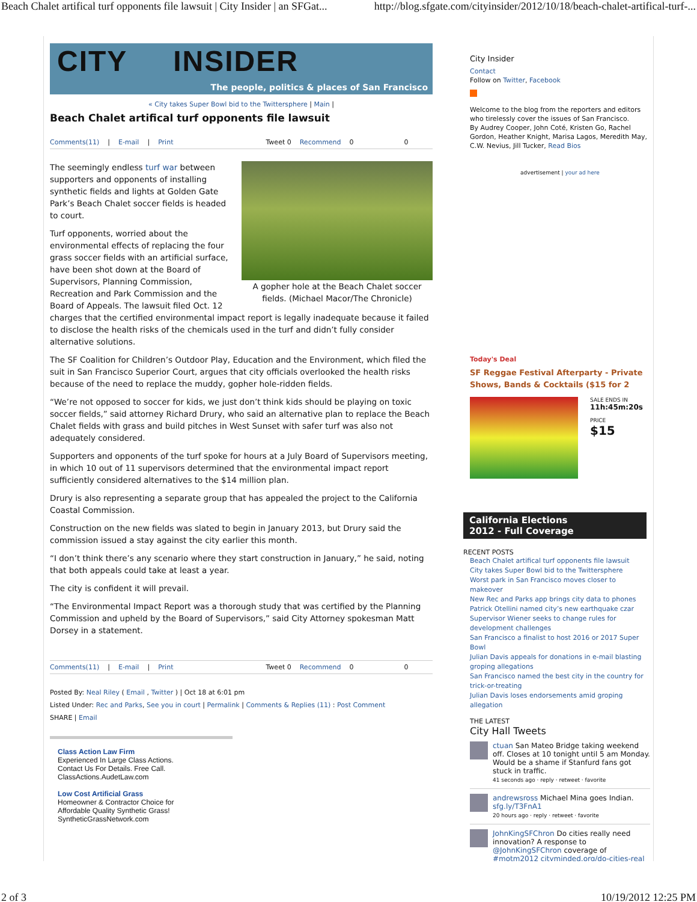Beach Chalet artifical turf opponents file lawsuit | City Insider | an SFGat... http://blog.sfgate.com/cityinsider/2012/10/18/beach-chalet-artifical-turf-...
CITY INSIDER
The people, politics & places of San Francisco
« City takes Super Bowl bid to the Twittersphere | Main |
Beach Chalet artifical turf opponents file lawsuit
Comments(11) | E-mail | Print Tweet 0 Recommend 0 0
A gopher hole at the Beach Chalet soccer fields. (Michael Macor/The Chronicle)
The seemingly endless turf war between supporters and opponents of installing synthetic fields and lights at Golden Gate Park’s Beach Chalet soccer fields is headed to court.
Turf opponents, worried about the environmental effects of replacing the four grass soccer fields with an artificial surface, have been shot down at the Board of Supervisors, Planning Commission, Recreation and Park Commission and the Board of Appeals. The lawsuit filed Oct. 12 charges that the certified environmental impact report is legally inadequate because it failed to disclose the health risks of the chemicals used in the turf and didn’t fully consider alternative solutions.
The SF Coalition for Children’s Outdoor Play, Education and the Environment, which filed the suit in San Francisco Superior Court, argues that city officials overlooked the health risks because of the need to replace the muddy, gopher hole-ridden fields.
“We’re not opposed to soccer for kids, we just don’t think kids should be playing on toxic soccer fields,” said attorney Richard Drury, who said an alternative plan to replace the Beach Chalet fields with grass and build pitches in West Sunset with safer turf was also not adequately considered.
Supporters and opponents of the turf spoke for hours at a July Board of Supervisors meeting, in which 10 out of 11 supervisors determined that the environmental impact report sufficiently considered alternatives to the $14 million plan.
Drury is also representing a separate group that has appealed the project to the California Coastal Commission.
Construction on the new fields was slated to begin in January 2013, but Drury said the commission issued a stay against the city earlier this month.
“I don’t think there’s any scenario where they start construction in January,” he said, noting that both appeals could take at least a year.
The city is confident it will prevail.
“The Environmental Impact Report was a thorough study that was certified by the Planning Commission and upheld by the Board of Supervisors,” said City Attorney spokesman Matt Dorsey in a statement.
Comments(11) | E-mail | Print Tweet 0 Recommend 0 0
Posted By: Neal Riley ( Email , Twitter ) | Oct 18 at 6:01 pm
Listed Under: Rec and Parks, See you in court | Permalink | Comments & Replies (11) : Post Comment
SHARE | Email
Class Action Law Firm
Experienced In Large Class Actions.
Contact Us For Details. Free Call.
ClassActions.AudetLaw.com
Low Cost Artificial Grass
Homeowner & Contractor Choice for
Affordable Quality Synthetic Grass!
SyntheticGrassNetwork.com
City Insider
Contact
Follow on Twitter, Facebook
Welcome to the blog from the reporters and editors who tirelessly cover the issues of San Francisco.
By Audrey Cooper, John Coté, Kristen Go, Rachel Gordon, Heather Knight, Marisa Lagos, Meredith May, C.W. Nevius, Jill Tucker, Read Bios
advertisement | your ad here
Today's Deal
SF Reggae Festival Afterparty - Private Shows, Bands & Cocktails ($15 for 2
SALE ENDS IN
11h:45m:20s
PRICE
$15
California Elections
2012 - Full Coverage
RECENT POSTS
Beach Chalet artifical turf opponents file lawsuit
City takes Super Bowl bid to the Twittersphere
Worst park in San Francisco moves closer to makeover
New Rec and Parks app brings city data to phones
Patrick Otellini named city’s new earthquake czar
Supervisor Wiener seeks to change rules for development challenges
San Francisco a finalist to host 2016 or 2017 Super Bowl
Julian Davis appeals for donations in e-mail blasting groping allegations
San Francisco named the best city in the country for trick-or-treating
Julian Davis loses endorsements amid groping allegation
THE LATEST
City Hall Tweets
ctuan San Mateo Bridge taking weekend off. Closes at 10 tonight until 5 am Monday. Would be a shame if Stanfurd fans got stuck in traffic.
41 seconds ago · reply · retweet · favorite
andrewsross Michael Mina goes Indian. sfg.ly/T3FnA1
20 hours ago · reply · retweet · favorite
JohnKingSFChron Do cities really need innovation? A response to @JohnKingSFChron coverage of #motm2012 cityminded.org/do-cities-real
2 of 3 10/19/2012 12:25 PM